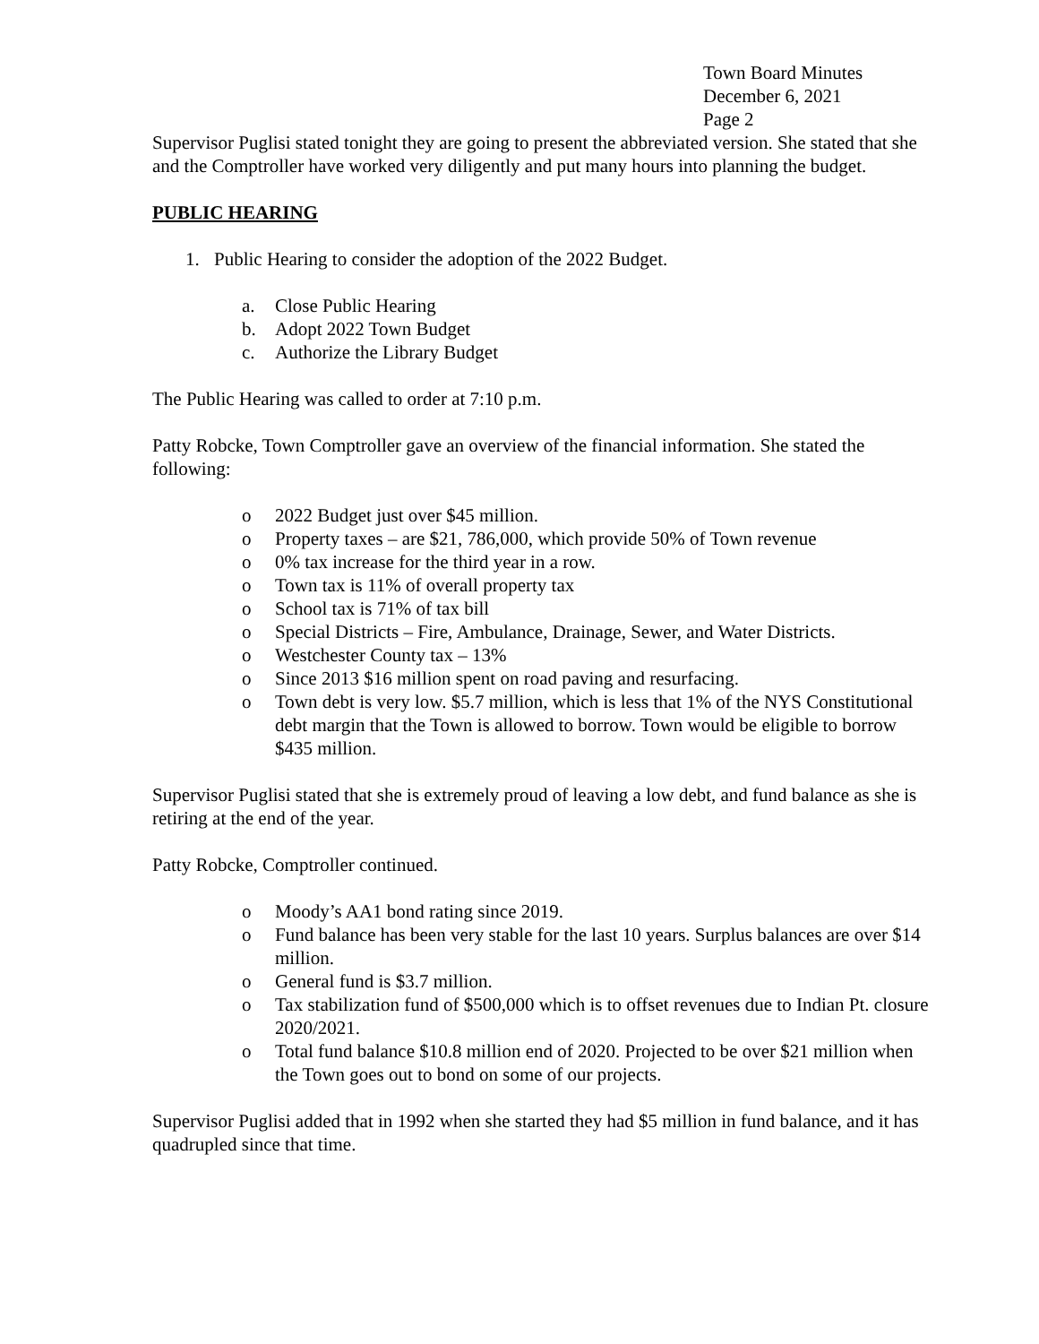Town Board Minutes
December 6, 2021
Page 2
Supervisor Puglisi stated tonight they are going to present the abbreviated version. She stated that she and the Comptroller have worked very diligently and put many hours into planning the budget.
PUBLIC HEARING
1. Public Hearing to consider the adoption of the 2022 Budget.
a. Close Public Hearing
b. Adopt 2022 Town Budget
c. Authorize the Library Budget
The Public Hearing was called to order at 7:10 p.m.
Patty Robcke, Town Comptroller gave an overview of the financial information. She stated the following:
o 2022 Budget just over $45 million.
o Property taxes – are $21, 786,000, which provide 50% of Town revenue
o 0% tax increase for the third year in a row.
o Town tax is 11% of overall property tax
o School tax is 71% of tax bill
o Special Districts – Fire, Ambulance, Drainage, Sewer, and Water Districts.
o Westchester County tax – 13%
o Since 2013 $16 million spent on road paving and resurfacing.
o Town debt is very low. $5.7 million, which is less that 1% of the NYS Constitutional debt margin that the Town is allowed to borrow. Town would be eligible to borrow $435 million.
Supervisor Puglisi stated that she is extremely proud of leaving a low debt, and fund balance as she is retiring at the end of the year.
Patty Robcke, Comptroller continued.
o Moody’s AA1 bond rating since 2019.
o Fund balance has been very stable for the last 10 years. Surplus balances are over $14 million.
o General fund is $3.7 million.
o Tax stabilization fund of $500,000 which is to offset revenues due to Indian Pt. closure 2020/2021.
o Total fund balance $10.8 million end of 2020. Projected to be over $21 million when the Town goes out to bond on some of our projects.
Supervisor Puglisi added that in 1992 when she started they had $5 million in fund balance, and it has quadrupled since that time.